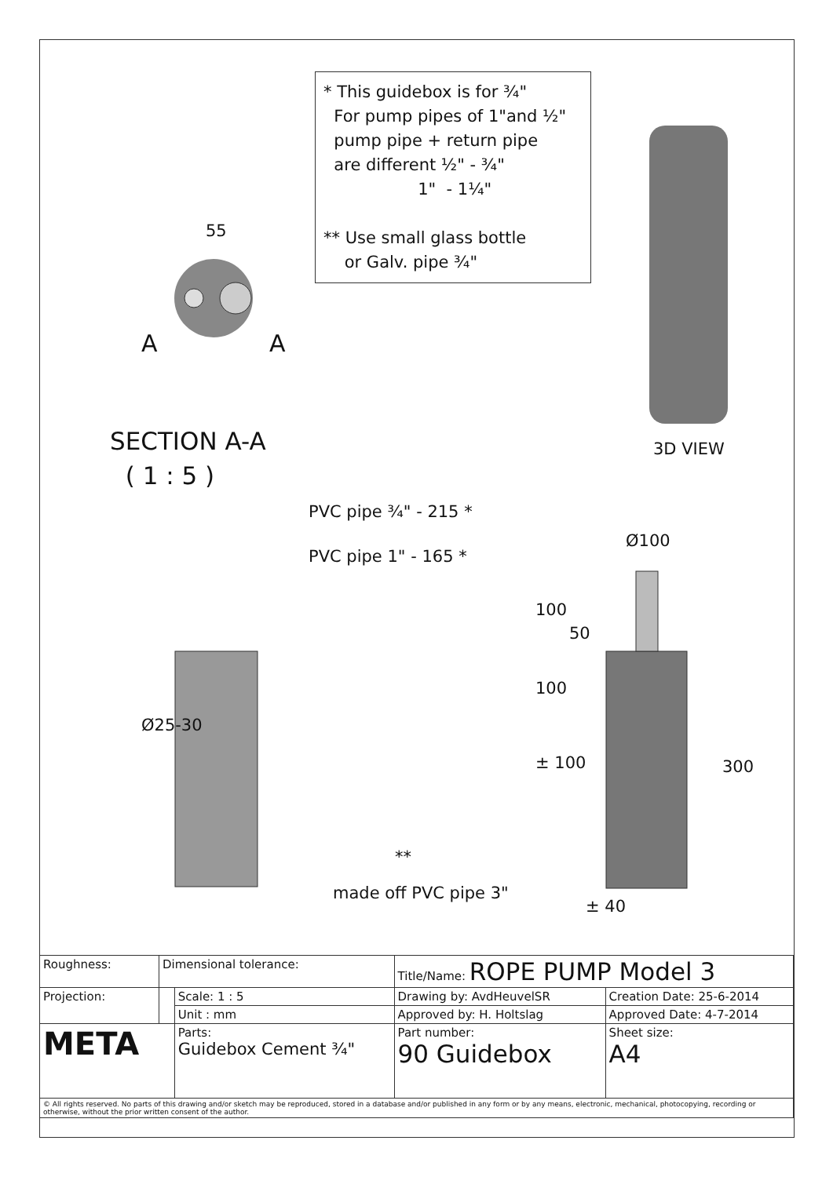* This guidebox is for ¾" For pump pipes of 1"and ½" pump pipe + return pipe are different ½" - ¾" 1" - 1¼" ** Use small glass bottle or Galv. pipe ¾"
55
A A
SECTION A-A
( 1 : 5 )
3D VIEW
PVC pipe ¾" - 215 *
PVC pipe 1" - 165 *
Ø100
100
50
100
± 100 300
Ø25-30
**
made off PVC pipe 3"
± 40
| Roughness: | Dimensional tolerance: | | Title/Name: ROPE PUMP Model 3 | | |
| Projection: | | Scale: 1 : 5 | Drawing by: AvdHeuvelSR | | Creation Date: 25-6-2014 |
| | | Unit : mm | Approved by: H. Holtslag | | Approved Date: 4-7-2014 |
| META | | Parts: Guidebox Cement ¾" | | Part number: 90 Guidebox | Sheet size: A4 |
| © All rights reserved. No parts of this drawing and/or sketch may be reproduced, stored in a database and/or published in any form or by any means, electronic, mechanical, photocopying, recording or otherwise, without the prior written consent of the author. | | | | | |